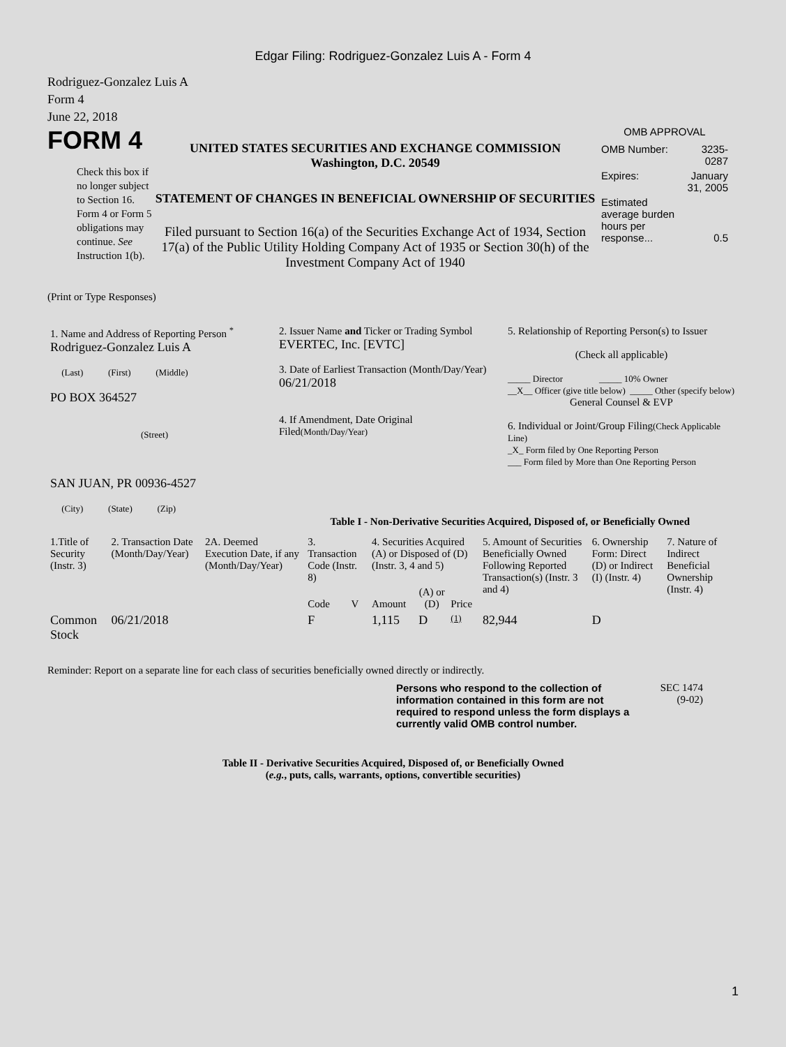Edgar Filing: Rodriguez-Gonzalez Luis A - Form 4
Rodriguez-Gonzalez Luis A
Form 4
June 22, 2018
FORM 4
Check this box if no longer subject to Section 16. Form 4 or Form 5 obligations may continue. See Instruction 1(b).
UNITED STATES SECURITIES AND EXCHANGE COMMISSION
Washington, D.C. 20549
STATEMENT OF CHANGES IN BENEFICIAL OWNERSHIP OF SECURITIES
Filed pursuant to Section 16(a) of the Securities Exchange Act of 1934, Section 17(a) of the Public Utility Holding Company Act of 1935 or Section 30(h) of the Investment Company Act of 1940
OMB APPROVAL
| OMB Number: | 3235-0287 |
| Expires: | January 31, 2005 |
| Estimated average burden hours per response... | 0.5 |
(Print or Type Responses)
| 1. Name and Address of Reporting Person <sup>*</sup> Rodriguez-Gonzalez Luis A (Last) (First) (Middle) PO BOX 364527 (Street) SAN JUAN, PR 00936-4527 (City) (State) (Zip) | 2. Issuer Name and Ticker or Trading Symbol EVERTEC, Inc. [EVTC] 3. Date of Earliest Transaction (Month/Day/Year) 06/21/2018 4. If Amendment, Date Original Filed (Month/Day/Year) | 5. Relationship of Reporting Person(s) to Issuer (Check all applicable) _____ Director _____ 10% Owner __X__ Officer (give title below) _____ Other (specify below) General Counsel & EVP 6. Individual or Joint/Group Filing (Check Applicable Line) _X_ Form filed by One Reporting Person ___ Form filed by More than One Reporting Person |
Table I - Non-Derivative Securities Acquired, Disposed of, or Beneficially Owned
| 1.Title of Security (Instr. 3) | 2. Transaction Date (Month/Day/Year) | 2A. Deemed Execution Date, if any (Month/Day/Year) | 3. Transaction Code (Instr. 8) | | 4. Securities Acquired (A) or Disposed of (D) (Instr. 3, 4 and 5) | | | 5. Amount of Securities Beneficially Owned Following Reported Transaction(s) (Instr. 3 and 4) | 6. Ownership Form: Direct (D) or Indirect (I) (Instr. 4) | 7. Nature of Indirect Beneficial Ownership (Instr. 4) |
| --- | --- | --- | --- | --- | --- | --- | --- | --- | --- | --- |
| | | | Code | V | Amount | (A) or (D) | Price | | | |
| Common Stock | 06/21/2018 | | F | | 1,115 | D | (1) | 82,944 | D | |
Reminder: Report on a separate line for each class of securities beneficially owned directly or indirectly.
Persons who respond to the collection of information contained in this form are not required to respond unless the form displays a currently valid OMB control number.
SEC 1474
(9-02)
Table II - Derivative Securities Acquired, Disposed of, or Beneficially Owned
(e.g., puts, calls, warrants, options, convertible securities)
1